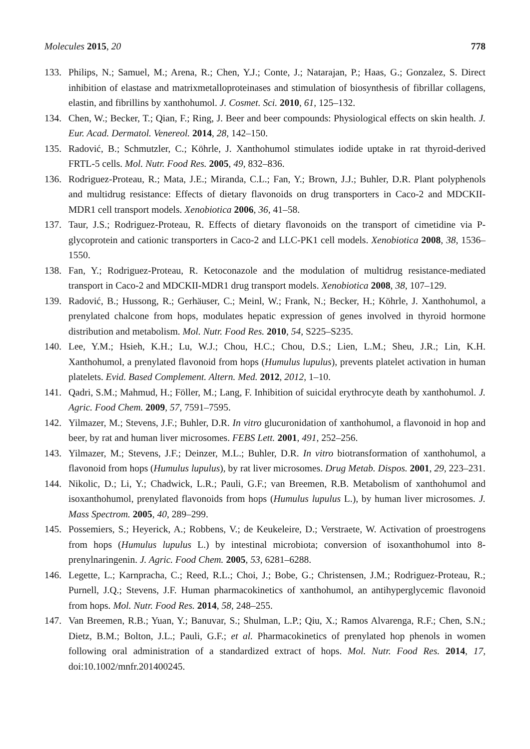Molecules 2015, 20 778
133. Philips, N.; Samuel, M.; Arena, R.; Chen, Y.J.; Conte, J.; Natarajan, P.; Haas, G.; Gonzalez, S. Direct inhibition of elastase and matrixmetalloproteinases and stimulation of biosynthesis of fibrillar collagens, elastin, and fibrillins by xanthohumol. J. Cosmet. Sci. 2010, 61, 125–132.
134. Chen, W.; Becker, T.; Qian, F.; Ring, J. Beer and beer compounds: Physiological effects on skin health. J. Eur. Acad. Dermatol. Venereol. 2014, 28, 142–150.
135. Radović, B.; Schmutzler, C.; Köhrle, J. Xanthohumol stimulates iodide uptake in rat thyroid-derived FRTL-5 cells. Mol. Nutr. Food Res. 2005, 49, 832–836.
136. Rodriguez-Proteau, R.; Mata, J.E.; Miranda, C.L.; Fan, Y.; Brown, J.J.; Buhler, D.R. Plant polyphenols and multidrug resistance: Effects of dietary flavonoids on drug transporters in Caco-2 and MDCKII-MDR1 cell transport models. Xenobiotica 2006, 36, 41–58.
137. Taur, J.S.; Rodriguez-Proteau, R. Effects of dietary flavonoids on the transport of cimetidine via P-glycoprotein and cationic transporters in Caco-2 and LLC-PK1 cell models. Xenobiotica 2008, 38, 1536–1550.
138. Fan, Y.; Rodriguez-Proteau, R. Ketoconazole and the modulation of multidrug resistance-mediated transport in Caco-2 and MDCKII-MDR1 drug transport models. Xenobiotica 2008, 38, 107–129.
139. Radović, B.; Hussong, R.; Gerhäuser, C.; Meinl, W.; Frank, N.; Becker, H.; Köhrle, J. Xanthohumol, a prenylated chalcone from hops, modulates hepatic expression of genes involved in thyroid hormone distribution and metabolism. Mol. Nutr. Food Res. 2010, 54, S225–S235.
140. Lee, Y.M.; Hsieh, K.H.; Lu, W.J.; Chou, H.C.; Chou, D.S.; Lien, L.M.; Sheu, J.R.; Lin, K.H. Xanthohumol, a prenylated flavonoid from hops (Humulus lupulus), prevents platelet activation in human platelets. Evid. Based Complement. Altern. Med. 2012, 2012, 1–10.
141. Qadri, S.M.; Mahmud, H.; Föller, M.; Lang, F. Inhibition of suicidal erythrocyte death by xanthohumol. J. Agric. Food Chem. 2009, 57, 7591–7595.
142. Yilmazer, M.; Stevens, J.F.; Buhler, D.R. In vitro glucuronidation of xanthohumol, a flavonoid in hop and beer, by rat and human liver microsomes. FEBS Lett. 2001, 491, 252–256.
143. Yilmazer, M.; Stevens, J.F.; Deinzer, M.L.; Buhler, D.R. In vitro biotransformation of xanthohumol, a flavonoid from hops (Humulus lupulus), by rat liver microsomes. Drug Metab. Dispos. 2001, 29, 223–231.
144. Nikolic, D.; Li, Y.; Chadwick, L.R.; Pauli, G.F.; van Breemen, R.B. Metabolism of xanthohumol and isoxanthohumol, prenylated flavonoids from hops (Humulus lupulus L.), by human liver microsomes. J. Mass Spectrom. 2005, 40, 289–299.
145. Possemiers, S.; Heyerick, A.; Robbens, V.; de Keukeleire, D.; Verstraete, W. Activation of proestrogens from hops (Humulus lupulus L.) by intestinal microbiota; conversion of isoxanthohumol into 8-prenylnaringenin. J. Agric. Food Chem. 2005, 53, 6281–6288.
146. Legette, L.; Karnpracha, C.; Reed, R.L.; Choi, J.; Bobe, G.; Christensen, J.M.; Rodriguez-Proteau, R.; Purnell, J.Q.; Stevens, J.F. Human pharmacokinetics of xanthohumol, an antihyperglycemic flavonoid from hops. Mol. Nutr. Food Res. 2014, 58, 248–255.
147. Van Breemen, R.B.; Yuan, Y.; Banuvar, S.; Shulman, L.P.; Qiu, X.; Ramos Alvarenga, R.F.; Chen, S.N.; Dietz, B.M.; Bolton, J.L.; Pauli, G.F.; et al. Pharmacokinetics of prenylated hop phenols in women following oral administration of a standardized extract of hops. Mol. Nutr. Food Res. 2014, 17, doi:10.1002/mnfr.201400245.